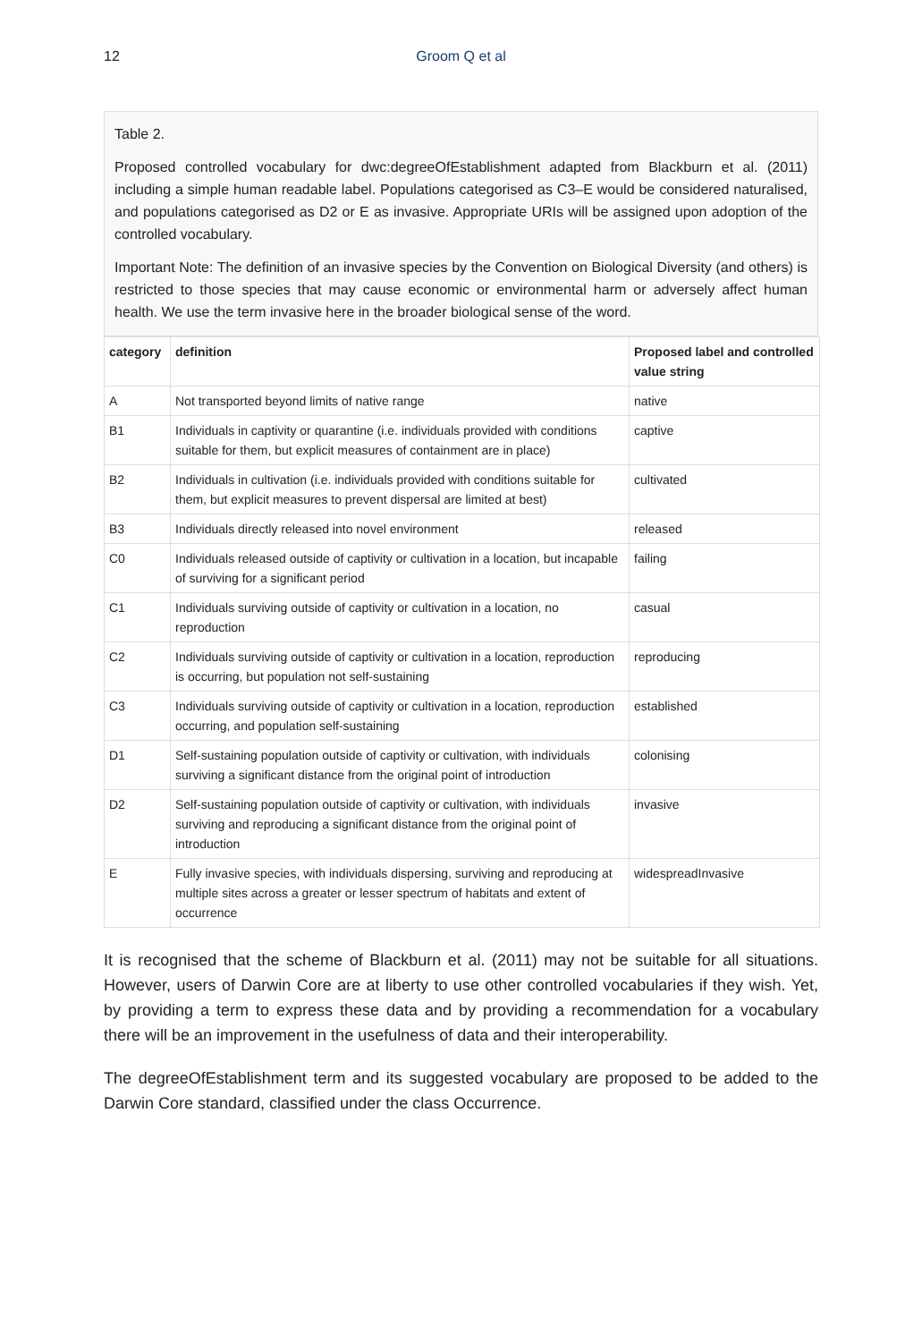12 Groom Q et al
Table 2.
Proposed controlled vocabulary for dwc:degreeOfEstablishment adapted from Blackburn et al. (2011) including a simple human readable label. Populations categorised as C3–E would be considered naturalised, and populations categorised as D2 or E as invasive. Appropriate URIs will be assigned upon adoption of the controlled vocabulary.
Important Note: The definition of an invasive species by the Convention on Biological Diversity (and others) is restricted to those species that may cause economic or environmental harm or adversely affect human health. We use the term invasive here in the broader biological sense of the word.
| category | definition | Proposed label and controlled value string |
| --- | --- | --- |
| A | Not transported beyond limits of native range | native |
| B1 | Individuals in captivity or quarantine (i.e. individuals provided with conditions suitable for them, but explicit measures of containment are in place) | captive |
| B2 | Individuals in cultivation (i.e. individuals provided with conditions suitable for them, but explicit measures to prevent dispersal are limited at best) | cultivated |
| B3 | Individuals directly released into novel environment | released |
| C0 | Individuals released outside of captivity or cultivation in a location, but incapable of surviving for a significant period | failing |
| C1 | Individuals surviving outside of captivity or cultivation in a location, no reproduction | casual |
| C2 | Individuals surviving outside of captivity or cultivation in a location, reproduction is occurring, but population not self-sustaining | reproducing |
| C3 | Individuals surviving outside of captivity or cultivation in a location, reproduction occurring, and population self-sustaining | established |
| D1 | Self-sustaining population outside of captivity or cultivation, with individuals surviving a significant distance from the original point of introduction | colonising |
| D2 | Self-sustaining population outside of captivity or cultivation, with individuals surviving and reproducing a significant distance from the original point of introduction | invasive |
| E | Fully invasive species, with individuals dispersing, surviving and reproducing at multiple sites across a greater or lesser spectrum of habitats and extent of occurrence | widespreadInvasive |
It is recognised that the scheme of Blackburn et al. (2011) may not be suitable for all situations. However, users of Darwin Core are at liberty to use other controlled vocabularies if they wish. Yet, by providing a term to express these data and by providing a recommendation for a vocabulary there will be an improvement in the usefulness of data and their interoperability.
The degreeOfEstablishment term and its suggested vocabulary are proposed to be added to the Darwin Core standard, classified under the class Occurrence.